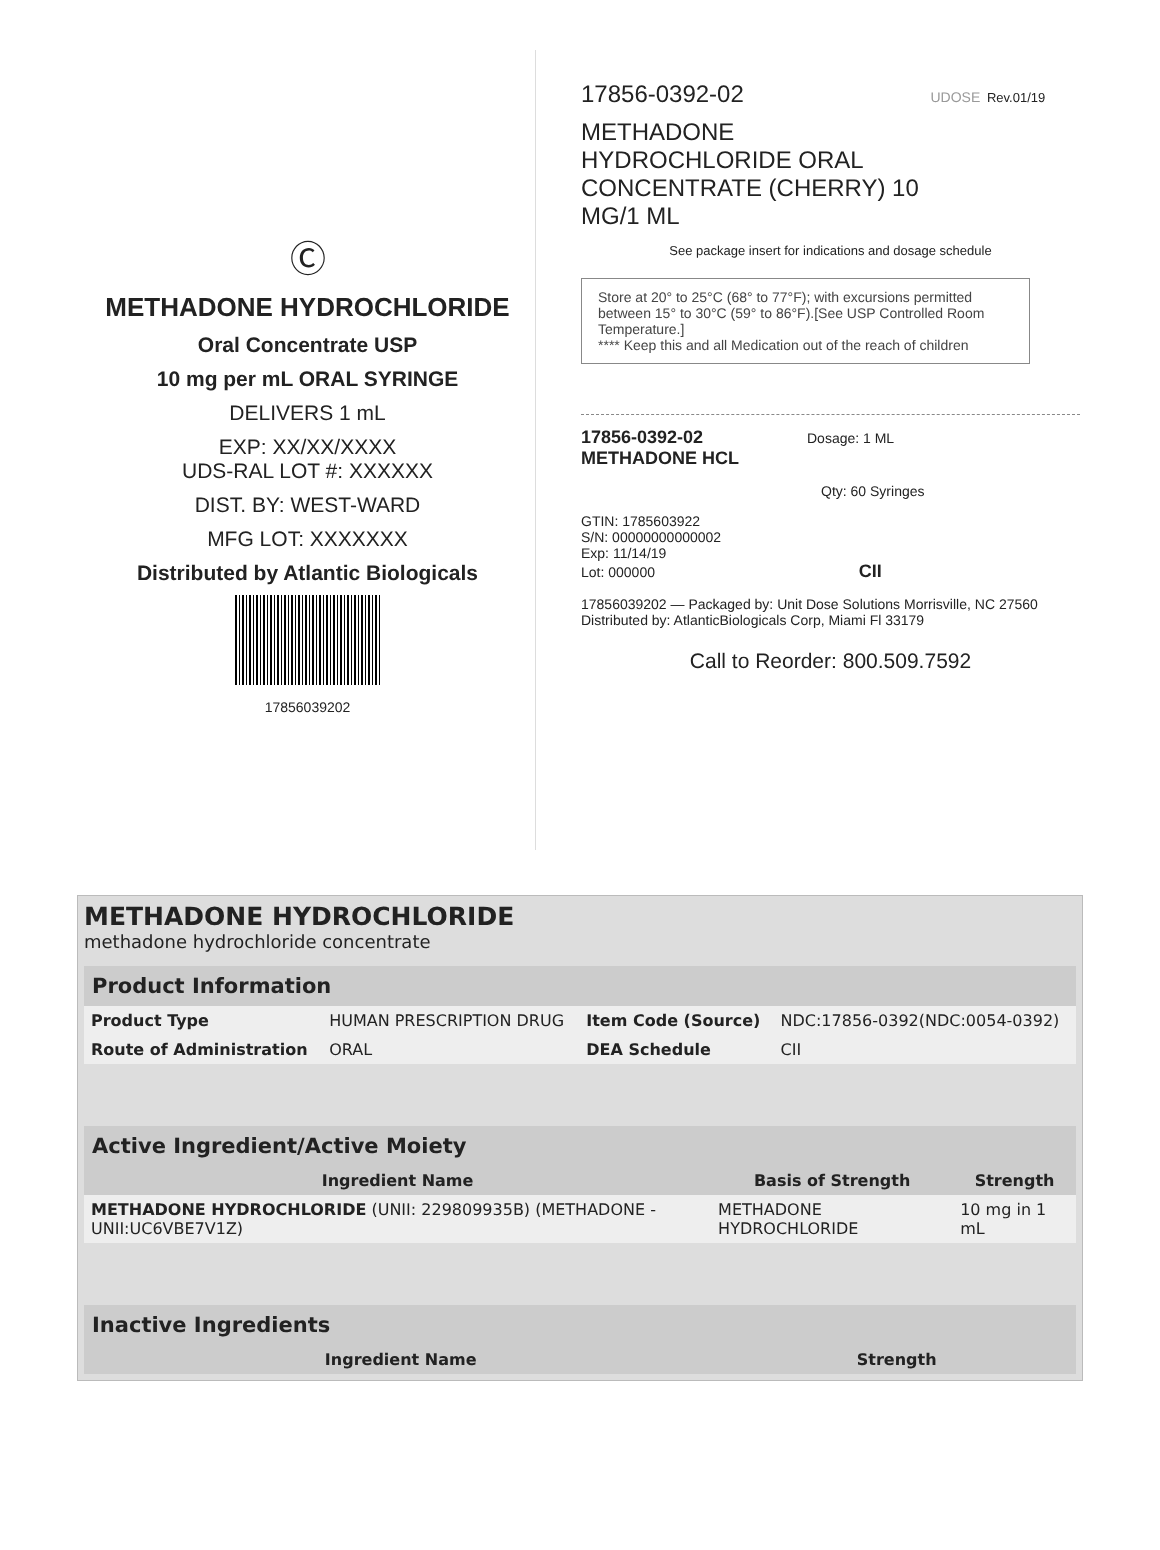Ⓒ
METHADONE HYDROCHLORIDE
Oral Concentrate USP
10 mg per mL ORAL SYRINGE
DELIVERS 1 mL
EXP: XX/XX/XXXX
UDS-RAL LOT #: XXXXXX
DIST. BY: WEST-WARD
MFG LOT: XXXXXXX
Distributed by Atlantic Biologicals
17856039202
17856-0392-02 UDOSE Rev.01/19
METHADONE
HYDROCHLORIDE ORAL
CONCENTRATE (CHERRY) 10
MG/1 ML
See package insert for indications and dosage schedule
Store at 20° to 25°C (68° to 77°F); with excursions permitted between 15° to 30°C (59° to 86°F).[See USP Controlled Room Temperature.]
**** Keep this and all Medication out of the reach of children
17856-0392-02 Dosage: 1 ML
METHADONE HCL
Qty: 60 Syringes
GTIN: 1785603922
S/N: 00000000000002
Exp: 11/14/19
Lot: 000000 CII
17856039202 — Packaged by: Unit Dose Solutions Morrisville, NC 27560
Distributed by: AtlanticBiologicals Corp, Miami Fl 33179
Call to Reorder: 800.509.7592
METHADONE HYDROCHLORIDE
methadone hydrochloride concentrate
| Product Information | | | |
| Product Type | HUMAN PRESCRIPTION DRUG | Item Code (Source) | NDC:17856-0392(NDC:0054-0392) |
| Route of Administration | ORAL | DEA Schedule | CII |
| Active Ingredient/Active Moiety | | |
| Ingredient Name | Basis of Strength | Strength |
| METHADONE HYDROCHLORIDE (UNII: 229809935B) (METHADONE - UNII:UC6VBE7V1Z) | METHADONE HYDROCHLORIDE | 10 mg in 1 mL |
| Inactive Ingredients | |
| Ingredient Name | Strength |